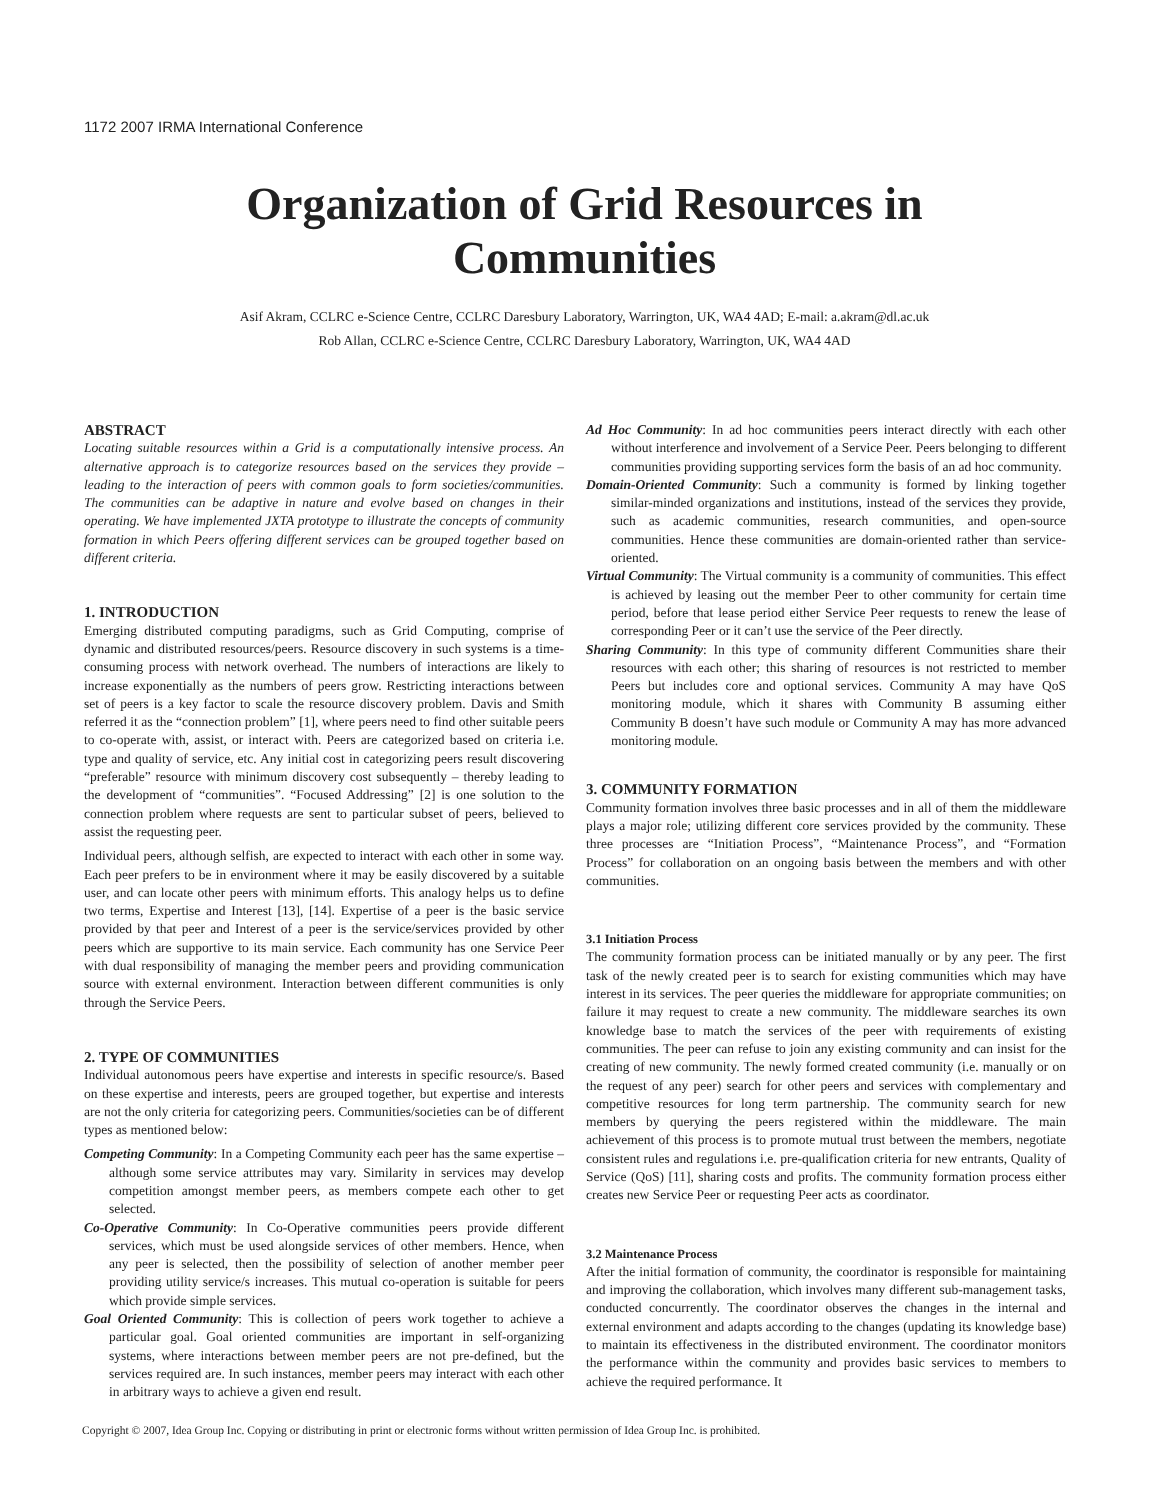1172 2007 IRMA International Conference
Organization of Grid Resources in
Communities
Asif Akram, CCLRC e-Science Centre, CCLRC Daresbury Laboratory, Warrington, UK, WA4 4AD; E-mail: a.akram@dl.ac.uk
Rob Allan, CCLRC e-Science Centre, CCLRC Daresbury Laboratory, Warrington, UK, WA4 4AD
ABSTRACT
Locating suitable resources within a Grid is a computationally intensive process. An alternative approach is to categorize resources based on the services they provide – leading to the interaction of peers with common goals to form societies/communities. The communities can be adaptive in nature and evolve based on changes in their operating. We have implemented JXTA prototype to illustrate the concepts of community formation in which Peers offering different services can be grouped together based on different criteria.
1. INTRODUCTION
Emerging distributed computing paradigms, such as Grid Computing, comprise of dynamic and distributed resources/peers. Resource discovery in such systems is a time-consuming process with network overhead. The numbers of interactions are likely to increase exponentially as the numbers of peers grow. Restricting interactions between set of peers is a key factor to scale the resource discovery problem. Davis and Smith referred it as the “connection problem” [1], where peers need to find other suitable peers to co-operate with, assist, or interact with. Peers are categorized based on criteria i.e. type and quality of service, etc. Any initial cost in categorizing peers result discovering “preferable” resource with minimum discovery cost subsequently – thereby leading to the development of “communities”. “Focused Addressing” [2] is one solution to the connection problem where requests are sent to particular subset of peers, believed to assist the requesting peer.
Individual peers, although selfish, are expected to interact with each other in some way. Each peer prefers to be in environment where it may be easily discovered by a suitable user, and can locate other peers with minimum efforts. This analogy helps us to define two terms, Expertise and Interest [13], [14]. Expertise of a peer is the basic service provided by that peer and Interest of a peer is the service/services provided by other peers which are supportive to its main service. Each community has one Service Peer with dual responsibility of managing the member peers and providing communication source with external environment. Interaction between different communities is only through the Service Peers.
2. TYPE OF COMMUNITIES
Individual autonomous peers have expertise and interests in specific resource/s. Based on these expertise and interests, peers are grouped together, but expertise and interests are not the only criteria for categorizing peers. Communities/societies can be of different types as mentioned below:
Competing Community: In a Competing Community each peer has the same expertise – although some service attributes may vary. Similarity in services may develop competition amongst member peers, as members compete each other to get selected.
Co-Operative Community: In Co-Operative communities peers provide different services, which must be used alongside services of other members. Hence, when any peer is selected, then the possibility of selection of another member peer providing utility service/s increases. This mutual co-operation is suitable for peers which provide simple services.
Goal Oriented Community: This is collection of peers work together to achieve a particular goal. Goal oriented communities are important in self-organizing systems, where interactions between member peers are not pre-defined, but the services required are. In such instances, member peers may interact with each other in arbitrary ways to achieve a given end result.
Ad Hoc Community: In ad hoc communities peers interact directly with each other without interference and involvement of a Service Peer. Peers belonging to different communities providing supporting services form the basis of an ad hoc community.
Domain-Oriented Community: Such a community is formed by linking together similar-minded organizations and institutions, instead of the services they provide, such as academic communities, research communities, and open-source communities. Hence these communities are domain-oriented rather than service-oriented.
Virtual Community: The Virtual community is a community of communities. This effect is achieved by leasing out the member Peer to other community for certain time period, before that lease period either Service Peer requests to renew the lease of corresponding Peer or it can’t use the service of the Peer directly.
Sharing Community: In this type of community different Communities share their resources with each other; this sharing of resources is not restricted to member Peers but includes core and optional services. Community A may have QoS monitoring module, which it shares with Community B assuming either Community B doesn’t have such module or Community A may has more advanced monitoring module.
3. COMMUNITY FORMATION
Community formation involves three basic processes and in all of them the middleware plays a major role; utilizing different core services provided by the community. These three processes are “Initiation Process”, “Maintenance Process”, and “Formation Process” for collaboration on an ongoing basis between the members and with other communities.
3.1 Initiation Process
The community formation process can be initiated manually or by any peer. The first task of the newly created peer is to search for existing communities which may have interest in its services. The peer queries the middleware for appropriate communities; on failure it may request to create a new community. The middleware searches its own knowledge base to match the services of the peer with requirements of existing communities. The peer can refuse to join any existing community and can insist for the creating of new community. The newly formed created community (i.e. manually or on the request of any peer) search for other peers and services with complementary and competitive resources for long term partnership. The community search for new members by querying the peers registered within the middleware. The main achievement of this process is to promote mutual trust between the members, negotiate consistent rules and regulations i.e. pre-qualification criteria for new entrants, Quality of Service (QoS) [11], sharing costs and profits. The community formation process either creates new Service Peer or requesting Peer acts as coordinator.
3.2 Maintenance Process
After the initial formation of community, the coordinator is responsible for maintaining and improving the collaboration, which involves many different sub-management tasks, conducted concurrently. The coordinator observes the changes in the internal and external environment and adapts according to the changes (updating its knowledge base) to maintain its effectiveness in the distributed environment. The coordinator monitors the performance within the community and provides basic services to members to achieve the required performance. It
Copyright © 2007, Idea Group Inc. Copying or distributing in print or electronic forms without written permission of Idea Group Inc. is prohibited.